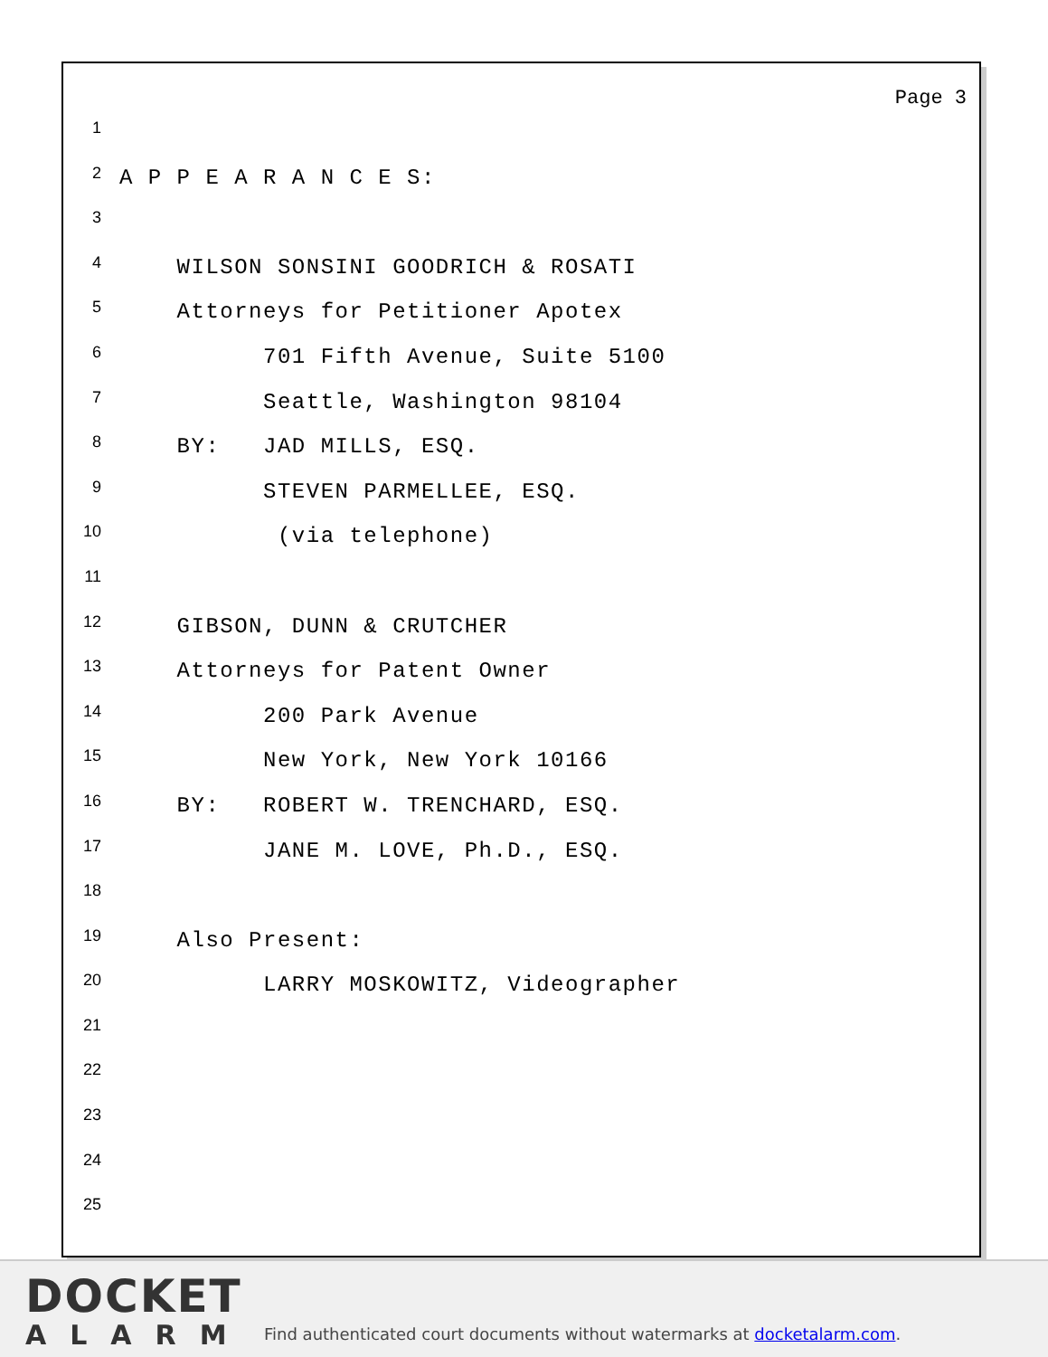Page 3
1
2 A P P E A R A N C E S:
3
4 WILSON SONSINI GOODRICH & ROSATI
5 Attorneys for Petitioner Apotex
6 701 Fifth Avenue, Suite 5100
7 Seattle, Washington 98104
8 BY: JAD MILLS, ESQ.
9 STEVEN PARMELLEE, ESQ.
10 (via telephone)
11
12 GIBSON, DUNN & CRUTCHER
13 Attorneys for Patent Owner
14 200 Park Avenue
15 New York, New York 10166
16 BY: ROBERT W. TRENCHARD, ESQ.
17 JANE M. LOVE, Ph.D., ESQ.
18
19 Also Present:
20 LARRY MOSKOWITZ, Videographer
21
22
23
24
25
DOCKET
ALARM
Find authenticated court documents without watermarks at docketalarm.com.